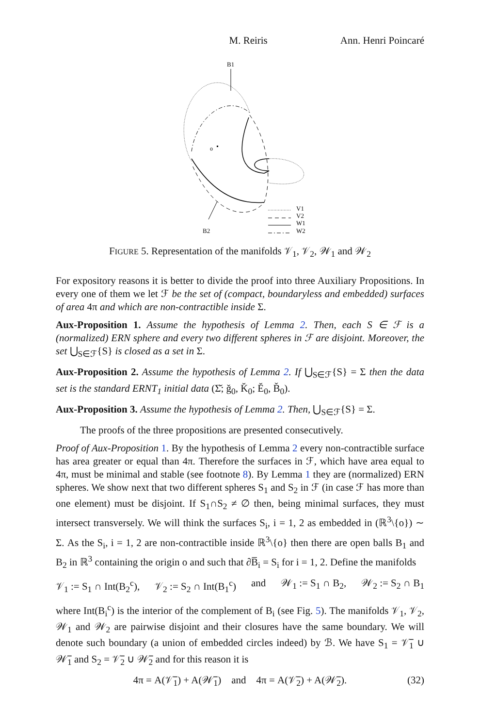M. Reiris Ann. Henri Poincaré
B1
o
B2
V1
V2
W1
W2
FIGURE 5. Representation of the manifolds 𝒱<sub>1</sub>, 𝒱<sub>2</sub>, 𝒲<sub>1</sub> and 𝒲<sub>2</sub>
For expository reasons it is better to divide the proof into three Auxiliary Propositions. In every one of them we let ℱ be the set of (compact, boundaryless and embedded) surfaces of area 4π and which are non-contractible inside Σ.
Aux-Proposition 1. Assume the hypothesis of Lemma 2. Then, each S ∈ ℱ is a (normalized) ERN sphere and every two different spheres in ℱ are disjoint. Moreover, the set ⋃<sub>S∈ℱ</sub>{S} is closed as a set in Σ.
Aux-Proposition 2. Assume the hypothesis of Lemma 2. If ⋃<sub>S∈ℱ</sub>{S} = Σ then the data set is the standard ERNT<sub>1</sub> initial data (Σ̌; ǧ<sub>0</sub>, Ǩ<sub>0</sub>; Ě<sub>0</sub>, B̌<sub>0</sub>).
Aux-Proposition 3. Assume the hypothesis of Lemma 2. Then, ⋃<sub>S∈ℱ</sub>{S} = Σ.
The proofs of the three propositions are presented consecutively.
Proof of Aux-Proposition 1. By the hypothesis of Lemma 2 every non-contractible surface has area greater or equal than 4π. Therefore the surfaces in ℱ, which have area equal to 4π, must be minimal and stable (see footnote 8). By Lemma 1 they are (normalized) ERN spheres. We show next that two different spheres S<sub>1</sub> and S<sub>2</sub> in ℱ (in case ℱ has more than one element) must be disjoint. If S<sub>1</sub>∩S<sub>2</sub> ≠ ∅ then, being minimal surfaces, they must intersect transversely. We will think the surfaces S<sub>i</sub>, i = 1, 2 as embedded in (ℝ<sup>3</sup>\{o}) ∼ Σ. As the S<sub>i</sub>, i = 1, 2 are non-contractible inside ℝ<sup>3</sup>\{o} then there are open balls B<sub>1</sub> and B<sub>2</sub> in ℝ<sup>3</sup> containing the origin o and such that ∂B̅<sub>i</sub> = S<sub>i</sub> for i = 1, 2. Define the manifolds
𝒱<sub>1</sub> := S<sub>1</sub> ∩ Int(B<sub>2</sub><sup>c</sup>), 𝒱<sub>2</sub> := S<sub>2</sub> ∩ Int(B<sub>1</sub><sup>c</sup>) and 𝒲<sub>1</sub> := S<sub>1</sub> ∩ B<sub>2</sub>, 𝒲<sub>2</sub> := S<sub>2</sub> ∩ B<sub>1</sub>
where Int(B<sub>i</sub><sup>c</sup>) is the interior of the complement of B<sub>i</sub> (see Fig. 5). The manifolds 𝒱<sub>1</sub>, 𝒱<sub>2</sub>, 𝒲<sub>1</sub> and 𝒲<sub>2</sub> are pairwise disjoint and their closures have the same boundary. We will denote such boundary (a union of embedded circles indeed) by ℬ. We have S<sub>1</sub> = 𝒱̅<sub>1</sub> ∪ 𝒲̅<sub>1</sub> and S<sub>2</sub> = 𝒱̅<sub>2</sub> ∪ 𝒲̅<sub>2</sub> and for this reason it is
4π = A(𝒱̅<sub>1</sub>) + A(𝒲̅<sub>1</sub>) and 4π = A(𝒱̅<sub>2</sub>) + A(𝒲̅<sub>2</sub>). (32)